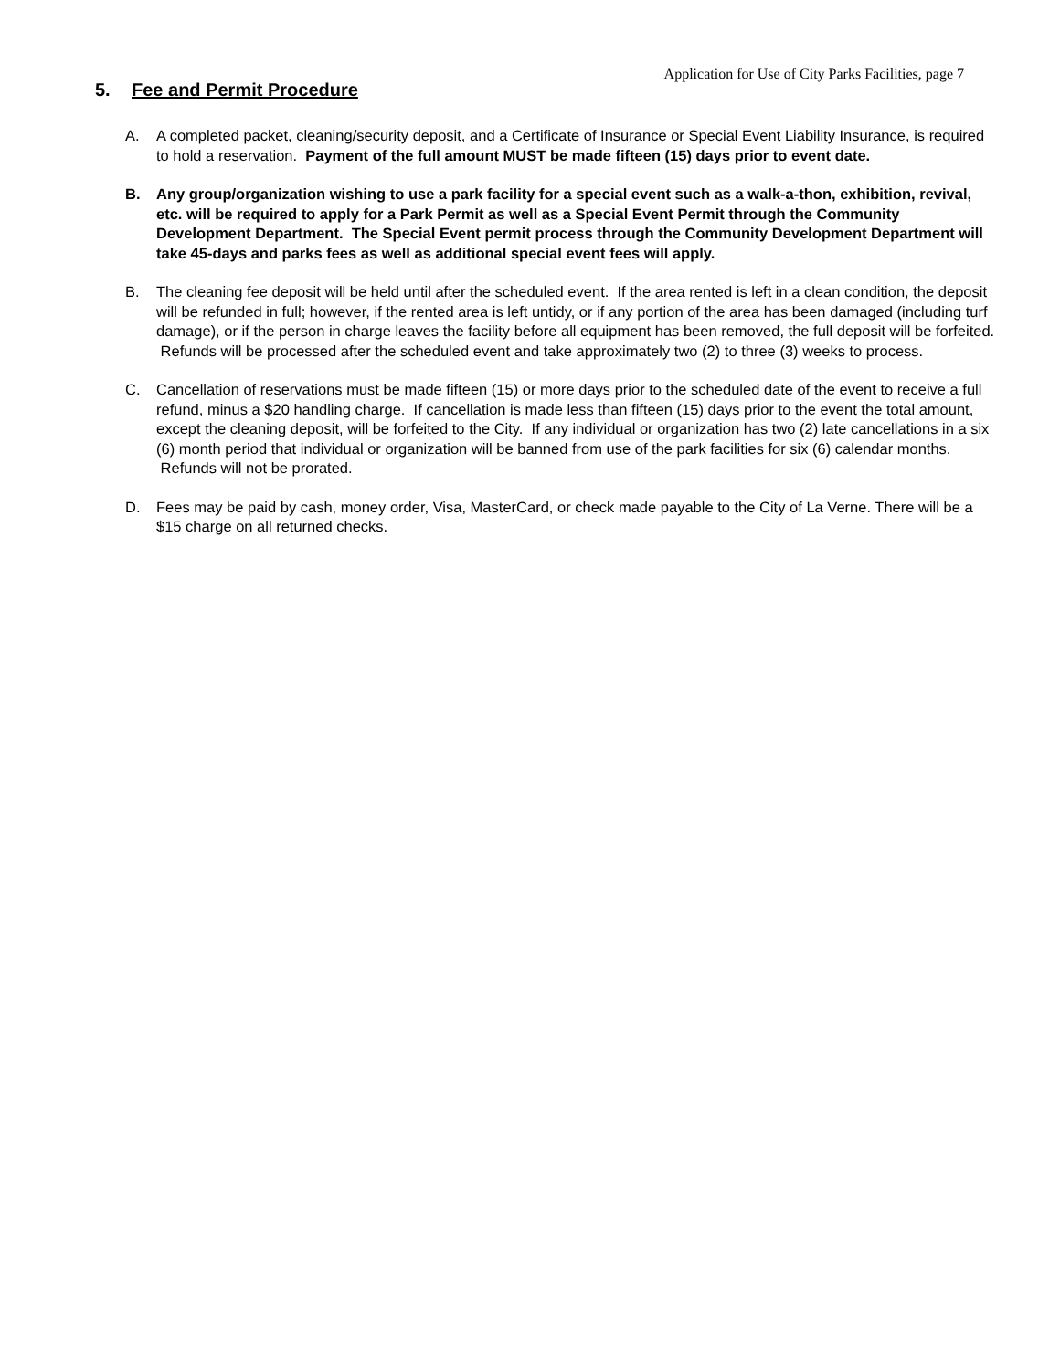Application for Use of City Parks Facilities, page 7
5. Fee and Permit Procedure
A. A completed packet, cleaning/security deposit, and a Certificate of Insurance or Special Event Liability Insurance, is required to hold a reservation. Payment of the full amount MUST be made fifteen (15) days prior to event date.
B. Any group/organization wishing to use a park facility for a special event such as a walk-a-thon, exhibition, revival, etc. will be required to apply for a Park Permit as well as a Special Event Permit through the Community Development Department. The Special Event permit process through the Community Development Department will take 45-days and parks fees as well as additional special event fees will apply.
B. The cleaning fee deposit will be held until after the scheduled event. If the area rented is left in a clean condition, the deposit will be refunded in full; however, if the rented area is left untidy, or if any portion of the area has been damaged (including turf damage), or if the person in charge leaves the facility before all equipment has been removed, the full deposit will be forfeited. Refunds will be processed after the scheduled event and take approximately two (2) to three (3) weeks to process.
C. Cancellation of reservations must be made fifteen (15) or more days prior to the scheduled date of the event to receive a full refund, minus a $20 handling charge. If cancellation is made less than fifteen (15) days prior to the event the total amount, except the cleaning deposit, will be forfeited to the City. If any individual or organization has two (2) late cancellations in a six (6) month period that individual or organization will be banned from use of the park facilities for six (6) calendar months. Refunds will not be prorated.
D. Fees may be paid by cash, money order, Visa, MasterCard, or check made payable to the City of La Verne. There will be a $15 charge on all returned checks.